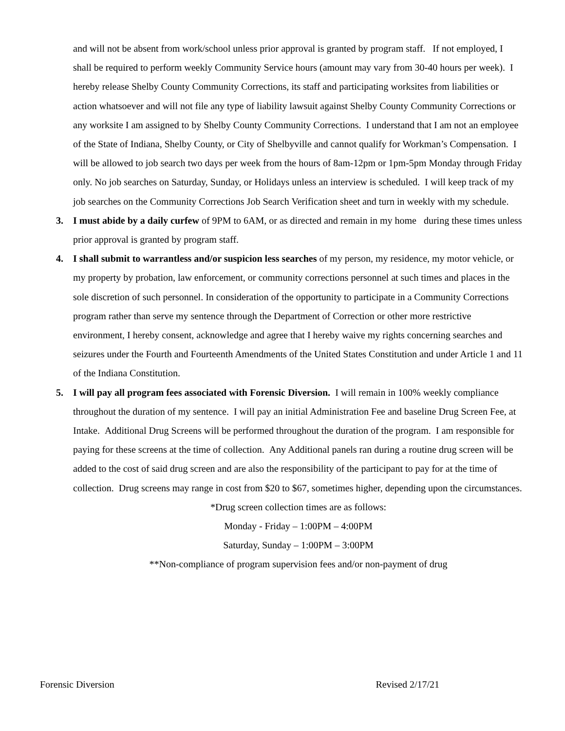and will not be absent from work/school unless prior approval is granted by program staff. If not employed, I shall be required to perform weekly Community Service hours (amount may vary from 30-40 hours per week). I hereby release Shelby County Community Corrections, its staff and participating worksites from liabilities or action whatsoever and will not file any type of liability lawsuit against Shelby County Community Corrections or any worksite I am assigned to by Shelby County Community Corrections. I understand that I am not an employee of the State of Indiana, Shelby County, or City of Shelbyville and cannot qualify for Workman’s Compensation. I will be allowed to job search two days per week from the hours of 8am-12pm or 1pm-5pm Monday through Friday only. No job searches on Saturday, Sunday, or Holidays unless an interview is scheduled. I will keep track of my job searches on the Community Corrections Job Search Verification sheet and turn in weekly with my schedule.
3. I must abide by a daily curfew of 9PM to 6AM, or as directed and remain in my home during these times unless prior approval is granted by program staff.
4. I shall submit to warrantless and/or suspicion less searches of my person, my residence, my motor vehicle, or my property by probation, law enforcement, or community corrections personnel at such times and places in the sole discretion of such personnel. In consideration of the opportunity to participate in a Community Corrections program rather than serve my sentence through the Department of Correction or other more restrictive environment, I hereby consent, acknowledge and agree that I hereby waive my rights concerning searches and seizures under the Fourth and Fourteenth Amendments of the United States Constitution and under Article 1 and 11 of the Indiana Constitution.
5. I will pay all program fees associated with Forensic Diversion. I will remain in 100% weekly compliance throughout the duration of my sentence. I will pay an initial Administration Fee and baseline Drug Screen Fee, at Intake. Additional Drug Screens will be performed throughout the duration of the program. I am responsible for paying for these screens at the time of collection. Any Additional panels ran during a routine drug screen will be added to the cost of said drug screen and are also the responsibility of the participant to pay for at the time of collection. Drug screens may range in cost from $20 to $67, sometimes higher, depending upon the circumstances.
*Drug screen collection times are as follows:
Monday - Friday – 1:00PM – 4:00PM
Saturday, Sunday – 1:00PM – 3:00PM
**Non-compliance of program supervision fees and/or non-payment of drug
Forensic Diversion Revised 2/17/21